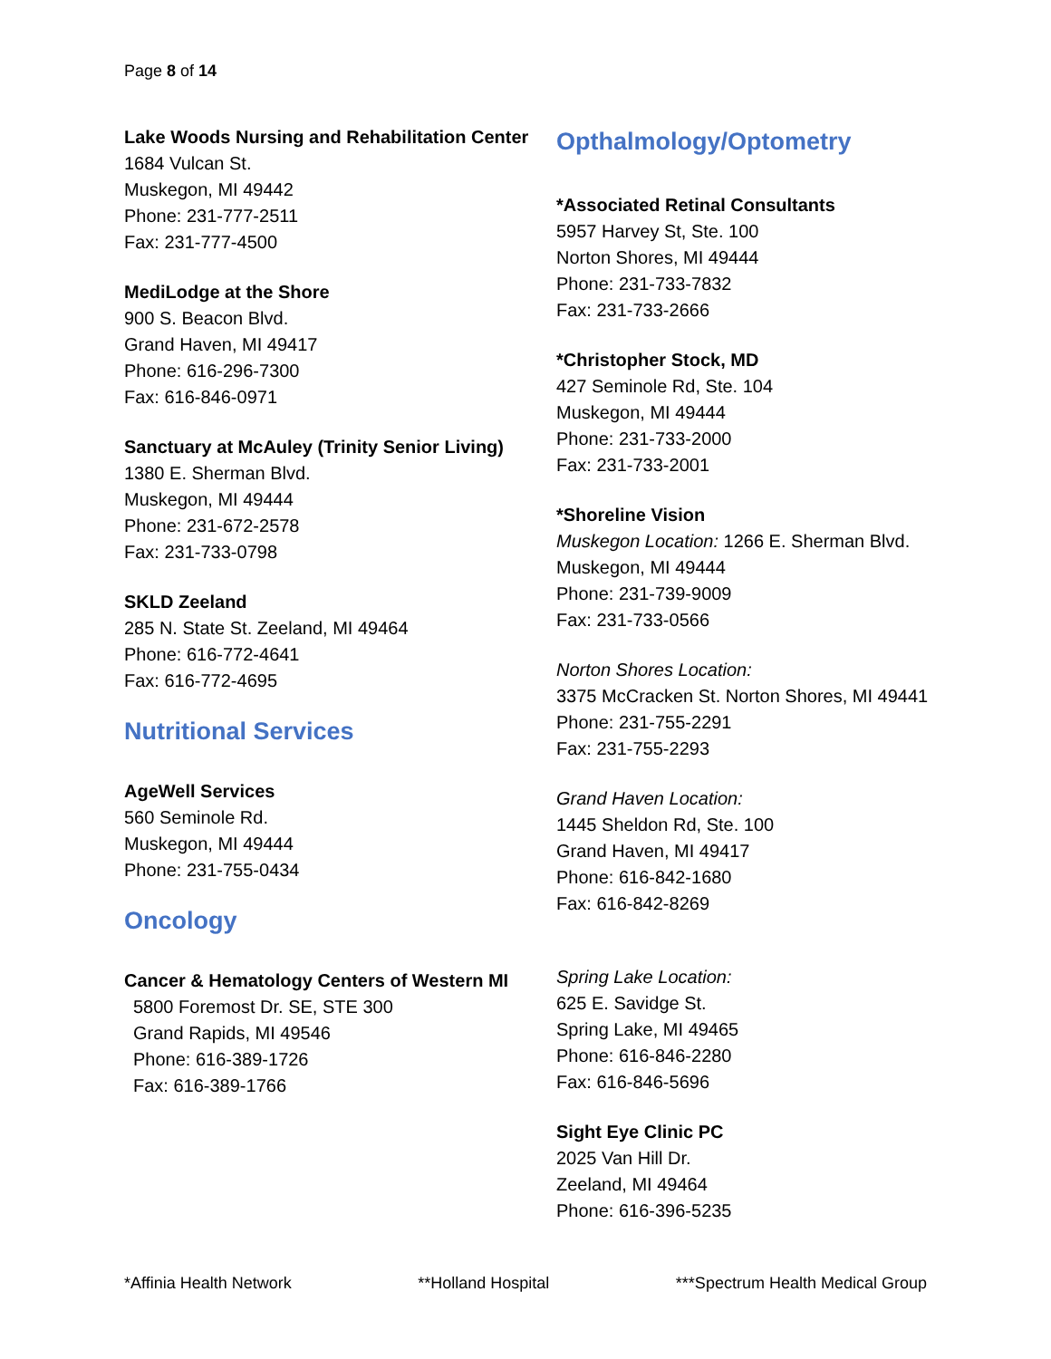Page 8 of 14
Lake Woods Nursing and Rehabilitation Center
1684 Vulcan St.
Muskegon, MI 49442
Phone: 231-777-2511
Fax: 231-777-4500
MediLodge at the Shore
900 S. Beacon Blvd.
Grand Haven, MI 49417
Phone: 616-296-7300
Fax: 616-846-0971
Sanctuary at McAuley (Trinity Senior Living)
1380 E. Sherman Blvd.
Muskegon, MI 49444
Phone: 231-672-2578
Fax: 231-733-0798
SKLD Zeeland
285 N. State St. Zeeland, MI 49464
Phone: 616-772-4641
Fax: 616-772-4695
Nutritional Services
AgeWell Services
560 Seminole Rd.
Muskegon, MI 49444
Phone: 231-755-0434
Oncology
Cancer & Hematology Centers of Western MI
5800 Foremost Dr. SE, STE 300
Grand Rapids, MI 49546
Phone: 616-389-1726
Fax: 616-389-1766
Opthalmology/Optometry
*Associated Retinal Consultants
5957 Harvey St, Ste. 100
Norton Shores, MI 49444
Phone: 231-733-7832
Fax: 231-733-2666
*Christopher Stock, MD
427 Seminole Rd, Ste. 104
Muskegon, MI 49444
Phone: 231-733-2000
Fax: 231-733-2001
*Shoreline Vision
Muskegon Location: 1266 E. Sherman Blvd.
Muskegon, MI 49444
Phone: 231-739-9009
Fax: 231-733-0566
Norton Shores Location:
3375 McCracken St. Norton Shores, MI 49441 Phone: 231-755-2291
Fax: 231-755-2293
Grand Haven Location:
1445 Sheldon Rd, Ste. 100
Grand Haven, MI 49417
Phone: 616-842-1680
Fax: 616-842-8269
Spring Lake Location:
625 E. Savidge St.
Spring Lake, MI 49465
Phone: 616-846-2280
Fax: 616-846-5696
Sight Eye Clinic PC
2025 Van Hill Dr.
Zeeland, MI 49464
Phone: 616-396-5235
*Affinia Health Network **Holland Hospital ***Spectrum Health Medical Group